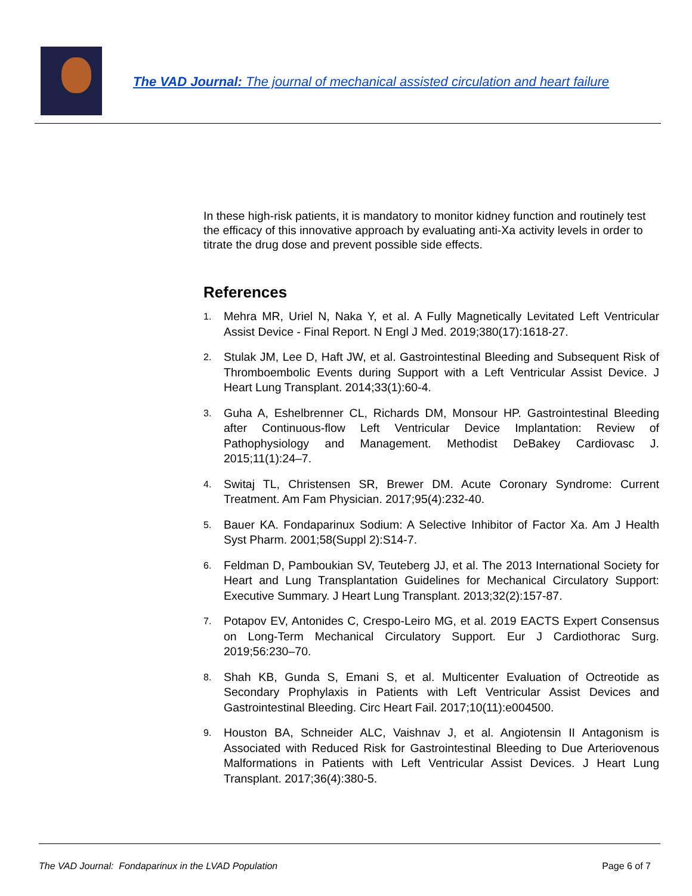The VAD Journal: The journal of mechanical assisted circulation and heart failure
In these high-risk patients, it is mandatory to monitor kidney function and routinely test the efficacy of this innovative approach by evaluating anti-Xa activity levels in order to titrate the drug dose and prevent possible side effects.
References
1. Mehra MR, Uriel N, Naka Y, et al. A Fully Magnetically Levitated Left Ventricular Assist Device - Final Report. N Engl J Med. 2019;380(17):1618-27.
2. Stulak JM, Lee D, Haft JW, et al. Gastrointestinal Bleeding and Subsequent Risk of Thromboembolic Events during Support with a Left Ventricular Assist Device. J Heart Lung Transplant. 2014;33(1):60-4.
3. Guha A, Eshelbrenner CL, Richards DM, Monsour HP. Gastrointestinal Bleeding after Continuous-flow Left Ventricular Device Implantation: Review of Pathophysiology and Management. Methodist DeBakey Cardiovasc J. 2015;11(1):24–7.
4. Switaj TL, Christensen SR, Brewer DM. Acute Coronary Syndrome: Current Treatment. Am Fam Physician. 2017;95(4):232-40.
5. Bauer KA. Fondaparinux Sodium: A Selective Inhibitor of Factor Xa. Am J Health Syst Pharm. 2001;58(Suppl 2):S14-7.
6. Feldman D, Pamboukian SV, Teuteberg JJ, et al. The 2013 International Society for Heart and Lung Transplantation Guidelines for Mechanical Circulatory Support: Executive Summary. J Heart Lung Transplant. 2013;32(2):157-87.
7. Potapov EV, Antonides C, Crespo-Leiro MG, et al. 2019 EACTS Expert Consensus on Long-Term Mechanical Circulatory Support. Eur J Cardiothorac Surg. 2019;56:230–70.
8. Shah KB, Gunda S, Emani S, et al. Multicenter Evaluation of Octreotide as Secondary Prophylaxis in Patients with Left Ventricular Assist Devices and Gastrointestinal Bleeding. Circ Heart Fail. 2017;10(11):e004500.
9. Houston BA, Schneider ALC, Vaishnav J, et al. Angiotensin II Antagonism is Associated with Reduced Risk for Gastrointestinal Bleeding to Due Arteriovenous Malformations in Patients with Left Ventricular Assist Devices. J Heart Lung Transplant. 2017;36(4):380-5.
The VAD Journal: Fondaparinux in the LVAD Population Page 6 of 7